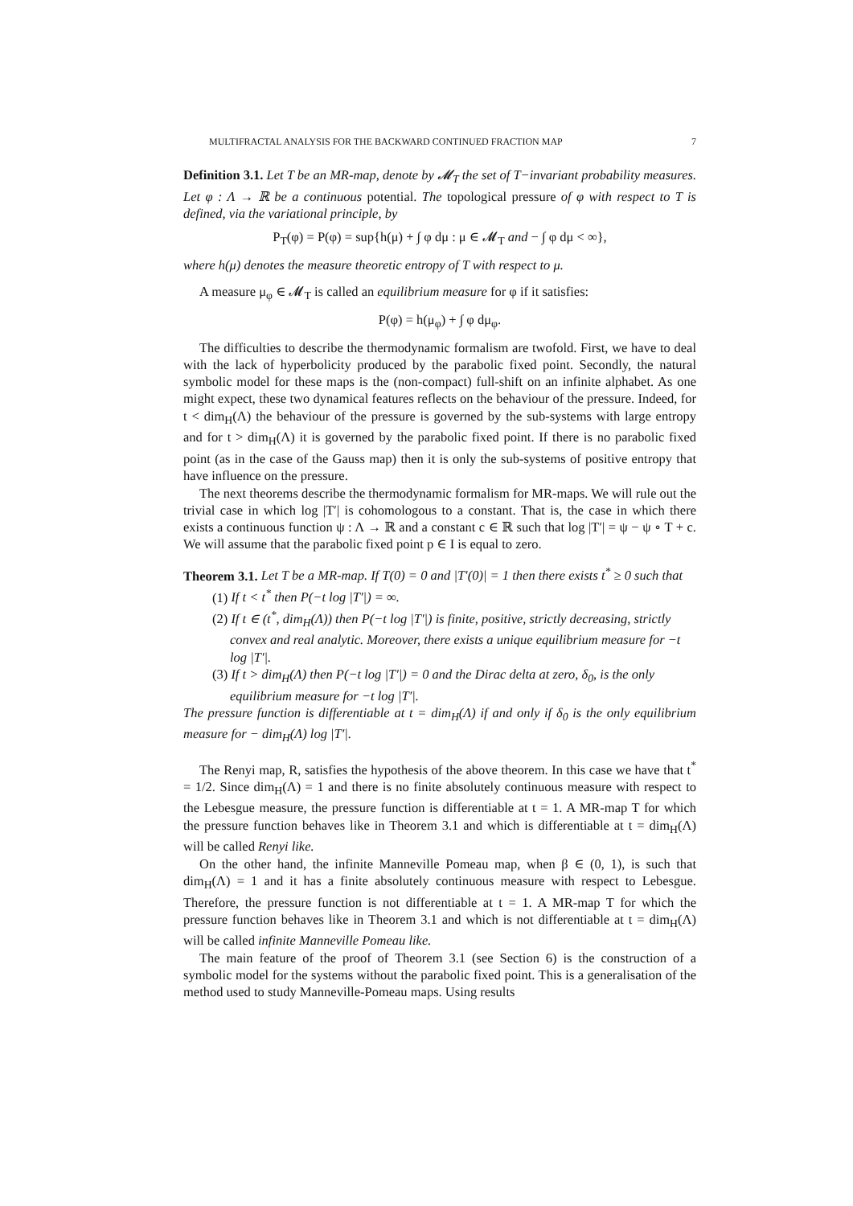MULTIFRACTAL ANALYSIS FOR THE BACKWARD CONTINUED FRACTION MAP 7
Definition 3.1. Let T be an MR-map, denote by 𝓜<sub>T</sub> the set of T−invariant probability measures. Let φ : Λ → ℝ be a continuous potential. The topological pressure of φ with respect to T is defined, via the variational principle, by
P<sub>T</sub>(φ) = P(φ) = sup{h(μ) + ∫ φ dμ : μ ∈ 𝓜<sub>T</sub> and − ∫ φ dμ < ∞},
where h(μ) denotes the measure theoretic entropy of T with respect to μ.
A measure μ<sub>φ</sub> ∈ 𝓜<sub>T</sub> is called an equilibrium measure for φ if it satisfies:
P(φ) = h(μ<sub>φ</sub>) + ∫ φ dμ<sub>φ</sub>.
The difficulties to describe the thermodynamic formalism are twofold. First, we have to deal with the lack of hyperbolicity produced by the parabolic fixed point. Secondly, the natural symbolic model for these maps is the (non-compact) full-shift on an infinite alphabet. As one might expect, these two dynamical features reflects on the behaviour of the pressure. Indeed, for t < dim<sub>H</sub>(Λ) the behaviour of the pressure is governed by the sub-systems with large entropy and for t > dim<sub>H</sub>(Λ) it is governed by the parabolic fixed point. If there is no parabolic fixed point (as in the case of the Gauss map) then it is only the sub-systems of positive entropy that have influence on the pressure.
The next theorems describe the thermodynamic formalism for MR-maps. We will rule out the trivial case in which log |T′| is cohomologous to a constant. That is, the case in which there exists a continuous function ψ : Λ → ℝ and a constant c ∈ ℝ such that log |T′| = ψ − ψ ∘ T + c. We will assume that the parabolic fixed point p ∈ I is equal to zero.
Theorem 3.1. Let T be a MR-map. If T(0) = 0 and |T′(0)| = 1 then there exists t<sup>*</sup> ≥ 0 such that
(1) If t < t<sup>*</sup> then P(−t log |T′|) = ∞.
(2) If t ∈ (t<sup>*</sup>, dim<sub>H</sub>(Λ)) then P(−t log |T′|) is finite, positive, strictly decreasing, strictly convex and real analytic. Moreover, there exists a unique equilibrium measure for −t log |T′|.
(3) If t > dim<sub>H</sub>(Λ) then P(−t log |T′|) = 0 and the Dirac delta at zero, δ<sub>0</sub>, is the only equilibrium measure for −t log |T′|.
The pressure function is differentiable at t = dim<sub>H</sub>(Λ) if and only if δ<sub>0</sub> is the only equilibrium measure for − dim<sub>H</sub>(Λ) log |T′|.
The Renyi map, R, satisfies the hypothesis of the above theorem. In this case we have that t<sup>*</sup> = 1/2. Since dim<sub>H</sub>(Λ) = 1 and there is no finite absolutely continuous measure with respect to the Lebesgue measure, the pressure function is differentiable at t = 1. A MR-map T for which the pressure function behaves like in Theorem 3.1 and which is differentiable at t = dim<sub>H</sub>(Λ) will be called Renyi like.
On the other hand, the infinite Manneville Pomeau map, when β ∈ (0, 1), is such that dim<sub>H</sub>(Λ) = 1 and it has a finite absolutely continuous measure with respect to Lebesgue. Therefore, the pressure function is not differentiable at t = 1. A MR-map T for which the pressure function behaves like in Theorem 3.1 and which is not differentiable at t = dim<sub>H</sub>(Λ) will be called infinite Manneville Pomeau like.
The main feature of the proof of Theorem 3.1 (see Section 6) is the construction of a symbolic model for the systems without the parabolic fixed point. This is a generalisation of the method used to study Manneville-Pomeau maps. Using results